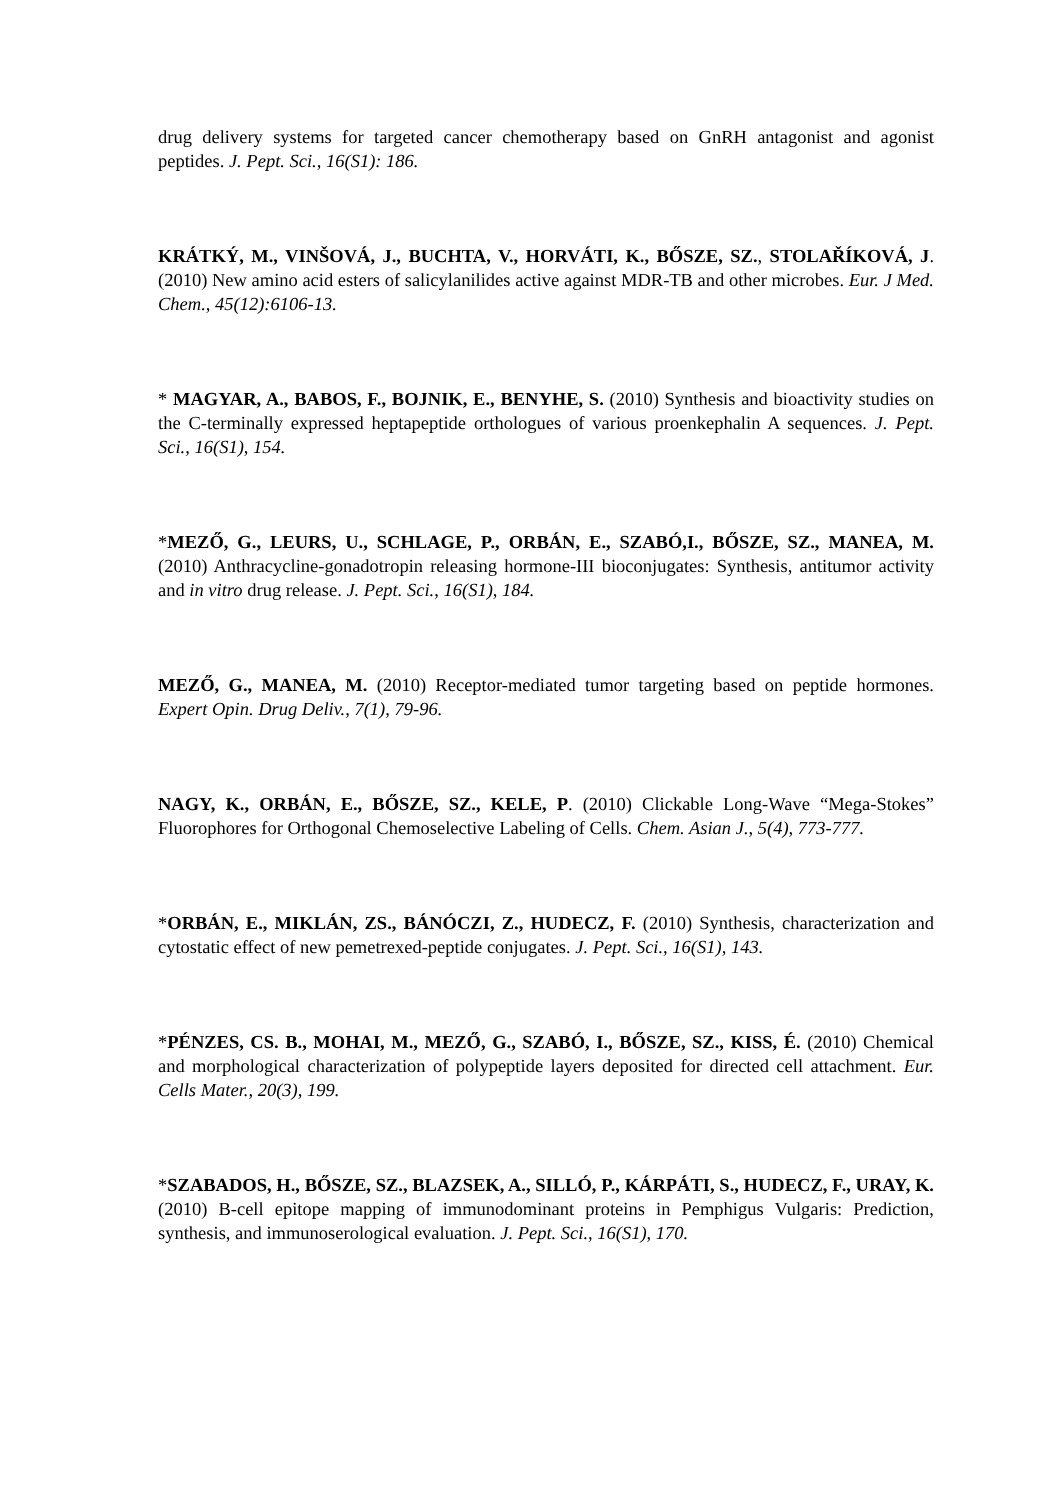drug delivery systems for targeted cancer chemotherapy based on GnRH antagonist and agonist peptides. J. Pept. Sci., 16(S1): 186.
KRÁTKÝ, M., VINŠOVÁ, J., BUCHTA, V., HORVÁTI, K., BŐSZE, SZ., STOLAŘÍKOVÁ, J. (2010) New amino acid esters of salicylanilides active against MDR-TB and other microbes. Eur. J Med. Chem., 45(12):6106-13.
* MAGYAR, A., BABOS, F., BOJNIK, E., BENYHE, S. (2010) Synthesis and bioactivity studies on the C-terminally expressed heptapeptide orthologues of various proenkephalin A sequences. J. Pept. Sci., 16(S1), 154.
*MEZŐ, G., LEURS, U., SCHLAGE, P., ORBÁN, E., SZABÓ,I., BŐSZE, SZ., MANEA, M. (2010) Anthracycline-gonadotropin releasing hormone-III bioconjugates: Synthesis, antitumor activity and in vitro drug release. J. Pept. Sci., 16(S1), 184.
MEZŐ, G., MANEA, M. (2010) Receptor-mediated tumor targeting based on peptide hormones. Expert Opin. Drug Deliv., 7(1), 79-96.
NAGY, K., ORBÁN, E., BŐSZE, SZ., KELE, P. (2010) Clickable Long-Wave “Mega-Stokes” Fluorophores for Orthogonal Chemoselective Labeling of Cells. Chem. Asian J., 5(4), 773-777.
*ORBÁN, E., MIKLÁN, ZS., BÁNÓCZI, Z., HUDECZ, F. (2010) Synthesis, characterization and cytostatic effect of new pemetrexed-peptide conjugates. J. Pept. Sci., 16(S1), 143.
*PÉNZES, CS. B., MOHAI, M., MEZŐ, G., SZABÓ, I., BŐSZE, SZ., KISS, É. (2010) Chemical and morphological characterization of polypeptide layers deposited for directed cell attachment. Eur. Cells Mater., 20(3), 199.
*SZABADOS, H., BŐSZE, SZ., BLAZSEK, A., SILLÓ, P., KÁRPÁTI, S., HUDECZ, F., URAY, K. (2010) B-cell epitope mapping of immunodominant proteins in Pemphigus Vulgaris: Prediction, synthesis, and immunoserological evaluation. J. Pept. Sci., 16(S1), 170.